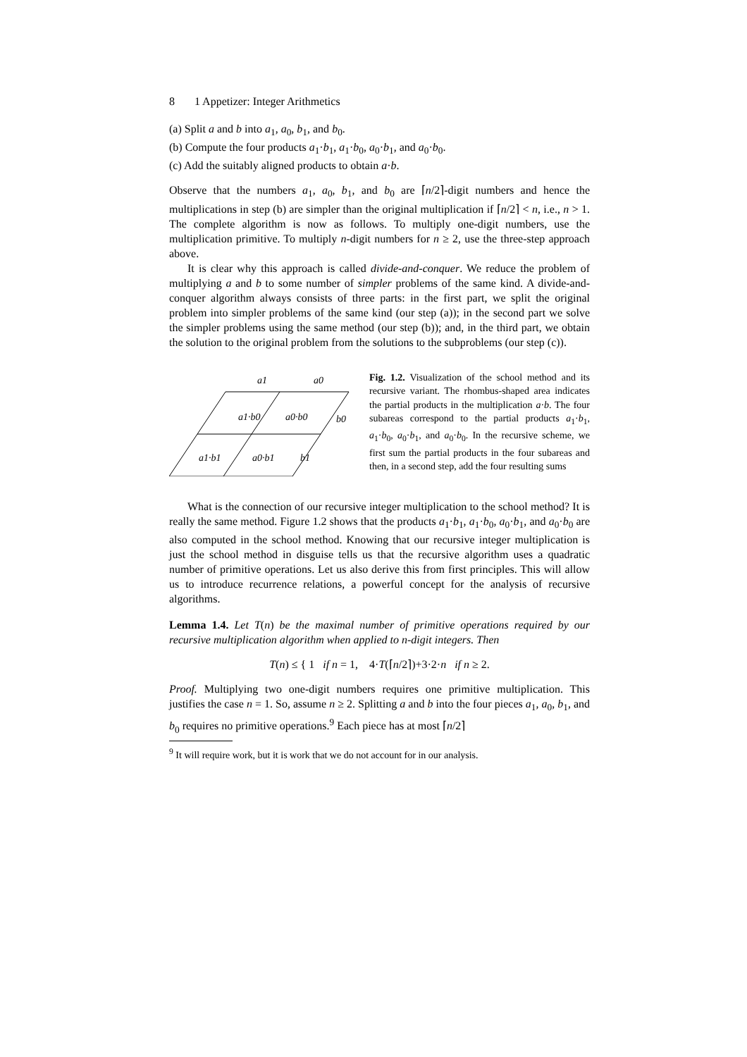8 1 Appetizer: Integer Arithmetics
(a) Split a and b into a<sub>1</sub>, a<sub>0</sub>, b<sub>1</sub>, and b<sub>0</sub>.
(b) Compute the four products a<sub>1</sub>·b<sub>1</sub>, a<sub>1</sub>·b<sub>0</sub>, a<sub>0</sub>·b<sub>1</sub>, and a<sub>0</sub>·b<sub>0</sub>.
(c) Add the suitably aligned products to obtain a·b.
Observe that the numbers a<sub>1</sub>, a<sub>0</sub>, b<sub>1</sub>, and b<sub>0</sub> are ⌈n/2⌉-digit numbers and hence the multiplications in step (b) are simpler than the original multiplication if ⌈n/2⌉ < n, i.e., n > 1. The complete algorithm is now as follows. To multiply one-digit numbers, use the multiplication primitive. To multiply n-digit numbers for n ≥ 2, use the three-step approach above.
It is clear why this approach is called divide-and-conquer. We reduce the problem of multiplying a and b to some number of simpler problems of the same kind. A divide-and-conquer algorithm always consists of three parts: in the first part, we split the original problem into simpler problems of the same kind (our step (a)); in the second part we solve the simpler problems using the same method (our step (b)); and, in the third part, we obtain the solution to the original problem from the solutions to the subproblems (our step (c)).
a1
a0
a1·b0
a0·b0
b0
a1·b1
a0·b1
b1
Fig. 1.2. Visualization of the school method and its recursive variant. The rhombus-shaped area indicates the partial products in the multiplication a·b. The four subareas correspond to the partial products a<sub>1</sub>·b<sub>1</sub>, a<sub>1</sub>·b<sub>0</sub>, a<sub>0</sub>·b<sub>1</sub>, and a<sub>0</sub>·b<sub>0</sub>. In the recursive scheme, we first sum the partial products in the four subareas and then, in a second step, add the four resulting sums
What is the connection of our recursive integer multiplication to the school method? It is really the same method. Figure 1.2 shows that the products a<sub>1</sub>·b<sub>1</sub>, a<sub>1</sub>·b<sub>0</sub>, a<sub>0</sub>·b<sub>1</sub>, and a<sub>0</sub>·b<sub>0</sub> are also computed in the school method. Knowing that our recursive integer multiplication is just the school method in disguise tells us that the recursive algorithm uses a quadratic number of primitive operations. Let us also derive this from first principles. This will allow us to introduce recurrence relations, a powerful concept for the analysis of recursive algorithms.
Lemma 1.4. Let T(n) be the maximal number of primitive operations required by our recursive multiplication algorithm when applied to n-digit integers. Then
T(n) ≤ { 1 if n = 1, 4·T(⌈n/2⌉)+3·2·n if n ≥ 2.
Proof. Multiplying two one-digit numbers requires one primitive multiplication. This justifies the case n = 1. So, assume n ≥ 2. Splitting a and b into the four pieces a<sub>1</sub>, a<sub>0</sub>, b<sub>1</sub>, and b<sub>0</sub> requires no primitive operations.<sup>9</sup> Each piece has at most ⌈n/2⌉
<sup>9</sup> It will require work, but it is work that we do not account for in our analysis.